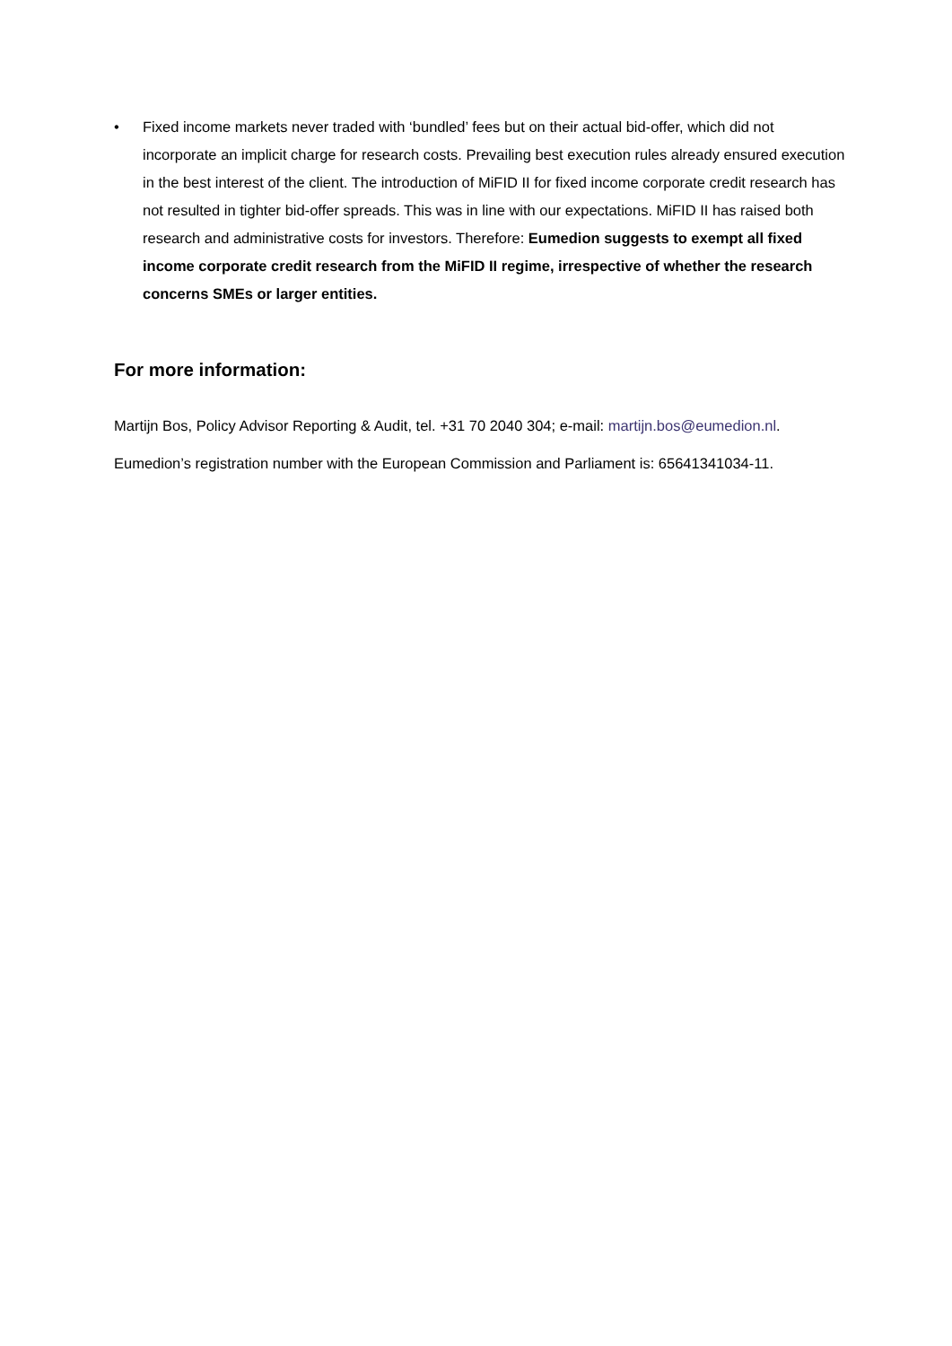• Fixed income markets never traded with ‘bundled’ fees but on their actual bid-offer, which did not incorporate an implicit charge for research costs. Prevailing best execution rules already ensured execution in the best interest of the client. The introduction of MiFID II for fixed income corporate credit research has not resulted in tighter bid-offer spreads. This was in line with our expectations. MiFID II has raised both research and administrative costs for investors. Therefore: Eumedion suggests to exempt all fixed income corporate credit research from the MiFID II regime, irrespective of whether the research concerns SMEs or larger entities.
For more information:
Martijn Bos, Policy Advisor Reporting & Audit, tel. +31 70 2040 304; e-mail: martijn.bos@eumedion.nl.
Eumedion’s registration number with the European Commission and Parliament is: 65641341034-11.